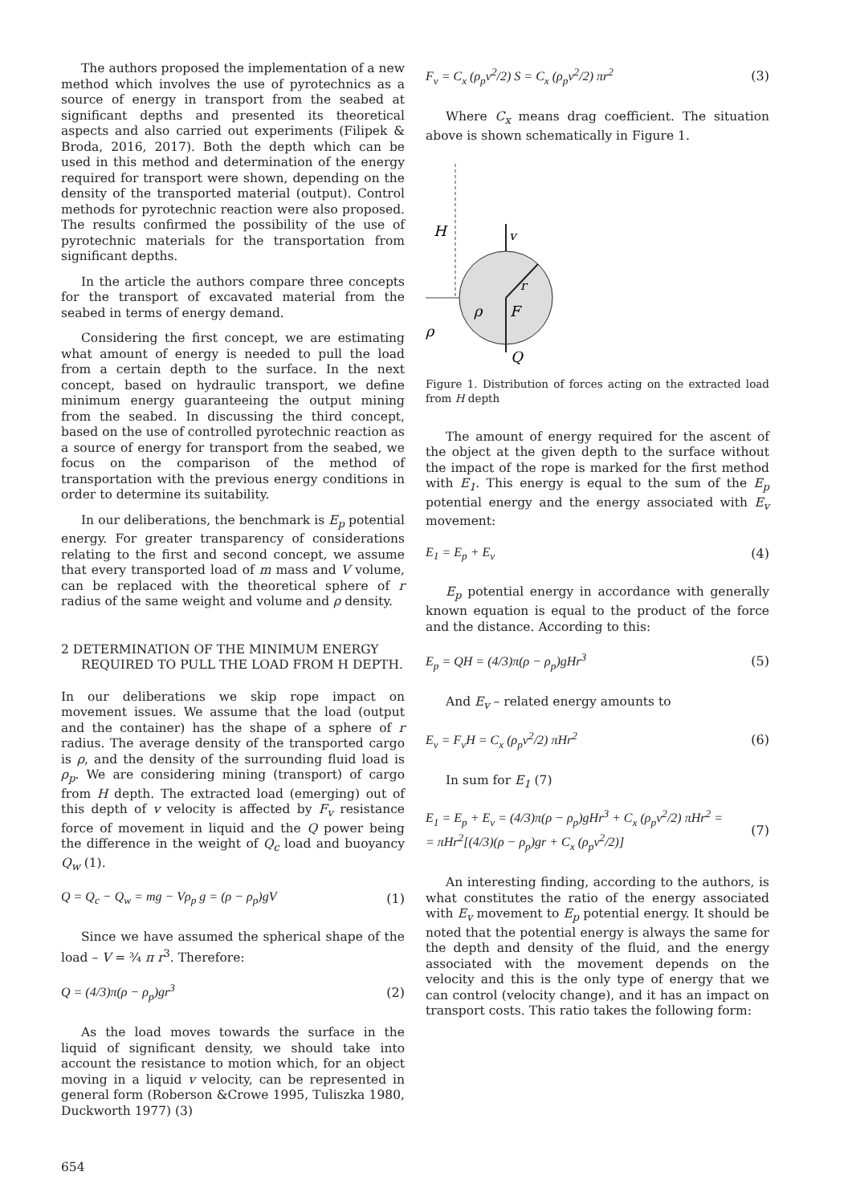The authors proposed the implementation of a new method which involves the use of pyrotechnics as a source of energy in transport from the seabed at significant depths and presented its theoretical aspects and also carried out experiments (Filipek & Broda, 2016, 2017). Both the depth which can be used in this method and determination of the energy required for transport were shown, depending on the density of the transported material (output). Control methods for pyrotechnic reaction were also proposed. The results confirmed the possibility of the use of pyrotechnic materials for the transportation from significant depths.
In the article the authors compare three concepts for the transport of excavated material from the seabed in terms of energy demand.
Considering the first concept, we are estimating what amount of energy is needed to pull the load from a certain depth to the surface. In the next concept, based on hydraulic transport, we define minimum energy guaranteeing the output mining from the seabed. In discussing the third concept, based on the use of controlled pyrotechnic reaction as a source of energy for transport from the seabed, we focus on the comparison of the method of transportation with the previous energy conditions in order to determine its suitability.
In our deliberations, the benchmark is E<sub>p</sub> potential energy. For greater transparency of considerations relating to the first and second concept, we assume that every transported load of m mass and V volume, can be replaced with the theoretical sphere of r radius of the same weight and volume and ρ density.
2 DETERMINATION OF THE MINIMUM ENERGY REQUIRED TO PULL THE LOAD FROM H DEPTH.
In our deliberations we skip rope impact on movement issues. We assume that the load (output and the container) has the shape of a sphere of r radius. The average density of the transported cargo is ρ, and the density of the surrounding fluid load is ρ<sub>p</sub>. We are considering mining (transport) of cargo from H depth. The extracted load (emerging) out of this depth of v velocity is affected by F<sub>v</sub> resistance force of movement in liquid and the Q power being the difference in the weight of Q<sub>c</sub> load and buoyancy Q<sub>w</sub> (1).
Q = Q<sub>c</sub> − Q<sub>w</sub> = mg − Vρ<sub>p</sub> g = (ρ − ρ<sub>p</sub>)gV (1)
Since we have assumed the spherical shape of the load – V = ¾ π r<sup>3</sup>. Therefore:
Q = (4/3)π(ρ − ρ<sub>p</sub>)gr<sup>3</sup> (2)
As the load moves towards the surface in the liquid of significant density, we should take into account the resistance to motion which, for an object moving in a liquid v velocity, can be represented in general form (Roberson &Crowe 1995, Tuliszka 1980, Duckworth 1977) (3)
F<sub>v</sub> = C<sub>x</sub> (ρ<sub>p</sub>v<sup>2</sup>/2) S = C<sub>x</sub> (ρ<sub>p</sub>v<sup>2</sup>/2) πr<sup>2</sup> (3)
Where C<sub>x</sub> means drag coefficient. The situation above is shown schematically in Figure 1.
H
v
r
ρ
F
Q
ρ
Figure 1. Distribution of forces acting on the extracted load from H depth
The amount of energy required for the ascent of the object at the given depth to the surface without the impact of the rope is marked for the first method with E<sub>1</sub>. This energy is equal to the sum of the E<sub>p</sub> potential energy and the energy associated with E<sub>v</sub> movement:
E<sub>1</sub> = E<sub>p</sub> + E<sub>v</sub> (4)
E<sub>p</sub> potential energy in accordance with generally known equation is equal to the product of the force and the distance. According to this:
E<sub>p</sub> = QH = (4/3)π(ρ − ρ<sub>p</sub>)gHr<sup>3</sup> (5)
And E<sub>v</sub> – related energy amounts to
E<sub>v</sub> = F<sub>v</sub>H = C<sub>x</sub> (ρ<sub>p</sub>v<sup>2</sup>/2) πHr<sup>2</sup> (6)
In sum for E<sub>1</sub> (7)
E<sub>1</sub> = E<sub>p</sub> + E<sub>v</sub> = (4/3)π(ρ − ρ<sub>p</sub>)gHr<sup>3</sup> + C<sub>x</sub> (ρ<sub>p</sub>v<sup>2</sup>/2) πHr<sup>2</sup> =
= πHr<sup>2</sup>[(4/3)(ρ − ρ<sub>p</sub>)gr + C<sub>x</sub> (ρ<sub>p</sub>v<sup>2</sup>/2)] (7)
An interesting finding, according to the authors, is what constitutes the ratio of the energy associated with E<sub>v</sub> movement to E<sub>p</sub> potential energy. It should be noted that the potential energy is always the same for the depth and density of the fluid, and the energy associated with the movement depends on the velocity and this is the only type of energy that we can control (velocity change), and it has an impact on transport costs. This ratio takes the following form:
654